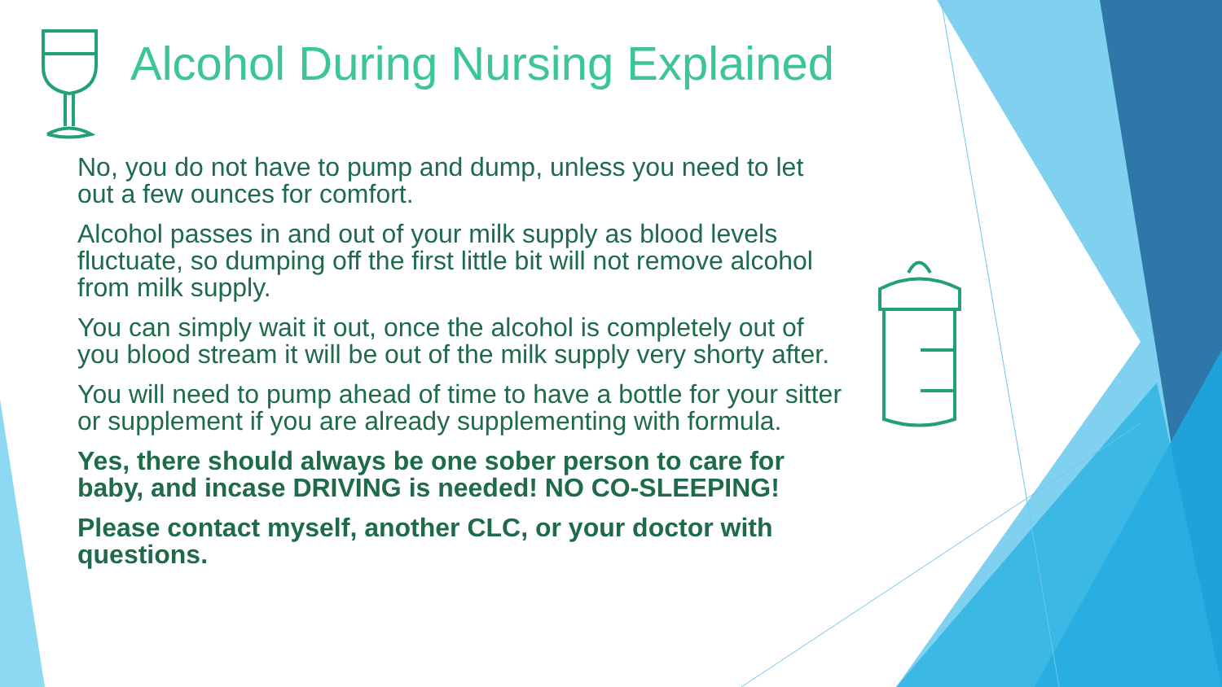Alcohol During Nursing Explained
No, you do not have to pump and dump, unless you need to let out a few ounces for comfort.
Alcohol passes in and out of your milk supply as blood levels fluctuate, so dumping off the first little bit will not remove alcohol from milk supply.
You can simply wait it out, once the alcohol is completely out of you blood stream it will be out of the milk supply very shorty after.
You will need to pump ahead of time to have a bottle for your sitter or supplement if you are already supplementing with formula.
Yes, there should always be one sober person to care for baby, and incase DRIVING is needed! NO CO-SLEEPING!
Please contact myself, another CLC, or your doctor with questions.